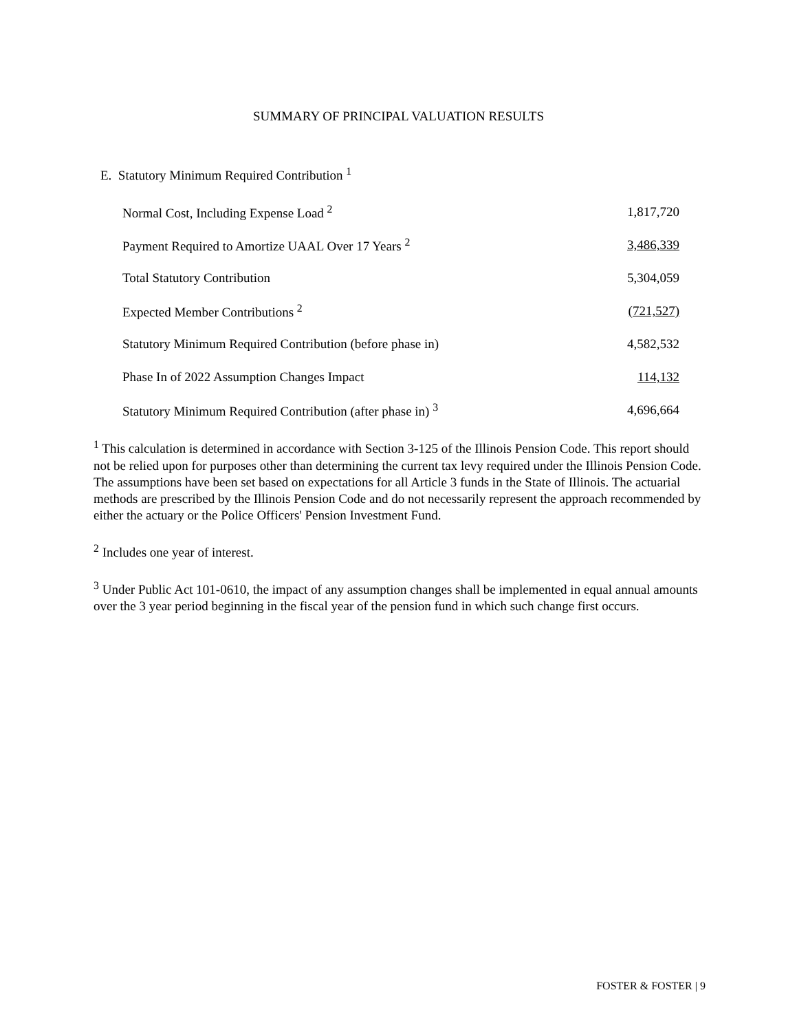SUMMARY OF PRINCIPAL VALUATION RESULTS
E. Statutory Minimum Required Contribution <sup>1</sup>
| Normal Cost, Including Expense Load <sup>2</sup> | 1,817,720 |
| Payment Required to Amortize UAAL Over 17 Years <sup>2</sup> | 3,486,339 |
| Total Statutory Contribution | 5,304,059 |
| Expected Member Contributions <sup>2</sup> | (721,527) |
| Statutory Minimum Required Contribution (before phase in) | 4,582,532 |
| Phase In of 2022 Assumption Changes Impact | 114,132 |
| Statutory Minimum Required Contribution (after phase in) <sup>3</sup> | 4,696,664 |
<sup>1</sup> This calculation is determined in accordance with Section 3-125 of the Illinois Pension Code. This report should not be relied upon for purposes other than determining the current tax levy required under the Illinois Pension Code. The assumptions have been set based on expectations for all Article 3 funds in the State of Illinois. The actuarial methods are prescribed by the Illinois Pension Code and do not necessarily represent the approach recommended by either the actuary or the Police Officers' Pension Investment Fund.
<sup>2</sup> Includes one year of interest.
<sup>3</sup> Under Public Act 101-0610, the impact of any assumption changes shall be implemented in equal annual amounts over the 3 year period beginning in the fiscal year of the pension fund in which such change first occurs.
FOSTER & FOSTER | 9